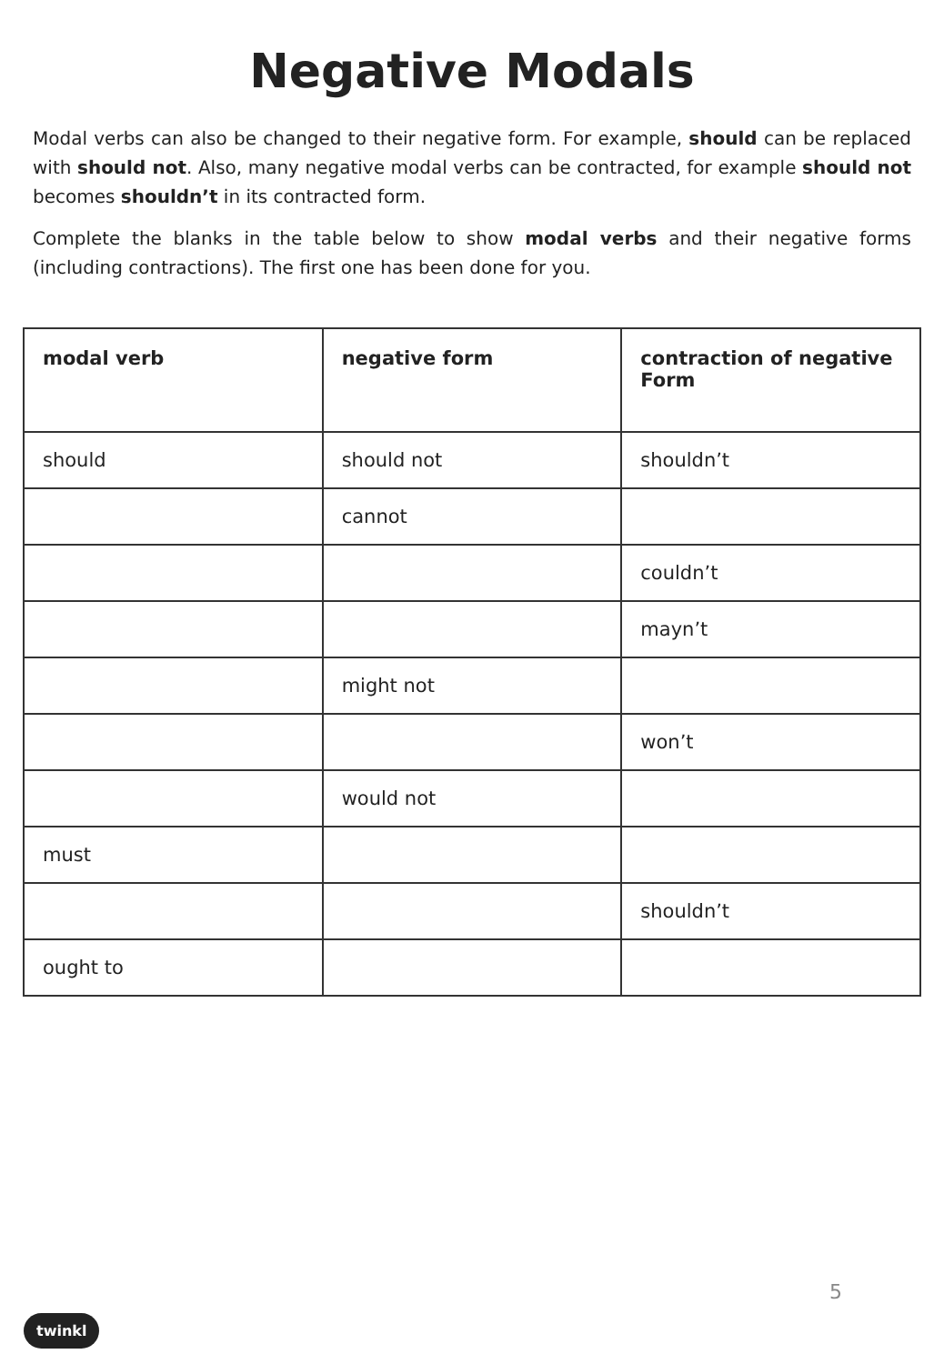Negative Modals
Modal verbs can also be changed to their negative form. For example, should can be replaced with should not. Also, many negative modal verbs can be contracted, for example should not becomes shouldn’t in its contracted form.
Complete the blanks in the table below to show modal verbs and their negative forms (including contractions). The first one has been done for you.
| modal verb | negative form | contraction of negative Form |
| --- | --- | --- |
| should | should not | shouldn’t |
| | cannot | |
| | | couldn’t |
| | | mayn’t |
| | might not | |
| | | won’t |
| | would not | |
| must | | |
| | | shouldn’t |
| ought to | | |
5
twinkl